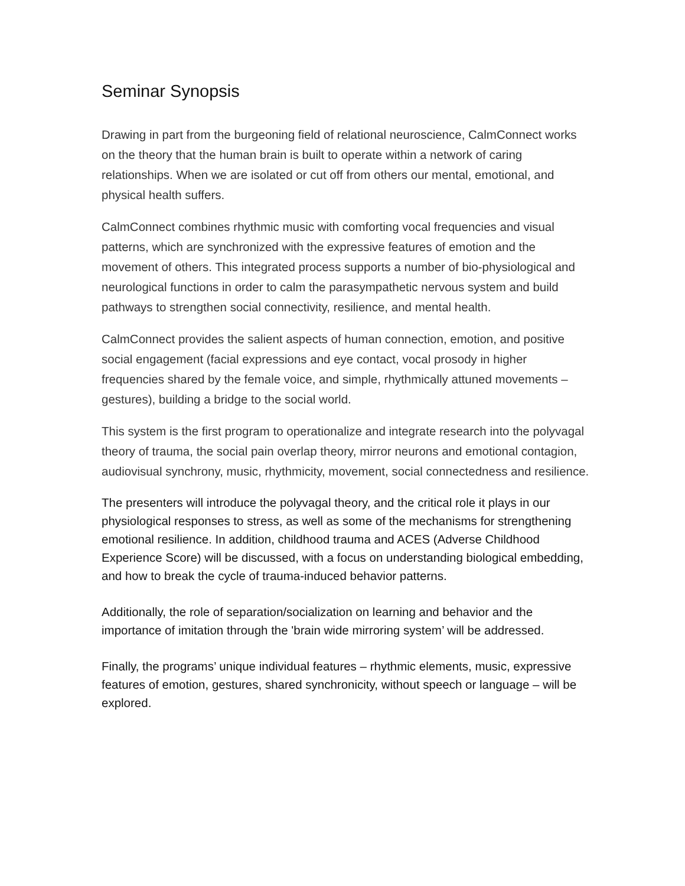Seminar Synopsis
Drawing in part from the burgeoning field of relational neuroscience, CalmConnect works on the theory that the human brain is built to operate within a network of caring relationships. When we are isolated or cut off from others our mental, emotional, and physical health suffers.
CalmConnect combines rhythmic music with comforting vocal frequencies and visual patterns, which are synchronized with the expressive features of emotion and the movement of others. This integrated process supports a number of bio-physiological and neurological functions in order to calm the parasympathetic nervous system and build pathways to strengthen social connectivity, resilience, and mental health.
CalmConnect provides the salient aspects of human connection, emotion, and positive social engagement (facial expressions and eye contact, vocal prosody in higher frequencies shared by the female voice, and simple, rhythmically attuned movements – gestures), building a bridge to the social world.
This system is the first program to operationalize and integrate research into the polyvagal theory of trauma, the social pain overlap theory, mirror neurons and emotional contagion, audiovisual synchrony, music, rhythmicity, movement, social connectedness and resilience.
The presenters will introduce the polyvagal theory, and the critical role it plays in our physiological responses to stress, as well as some of the mechanisms for strengthening emotional resilience. In addition, childhood trauma and ACES (Adverse Childhood Experience Score) will be discussed, with a focus on understanding biological embedding, and how to break the cycle of trauma-induced behavior patterns.
Additionally, the role of separation/socialization on learning and behavior and the importance of imitation through the 'brain wide mirroring system’ will be addressed.
Finally, the programs’ unique individual features – rhythmic elements, music, expressive features of emotion, gestures, shared synchronicity, without speech or language – will be explored.